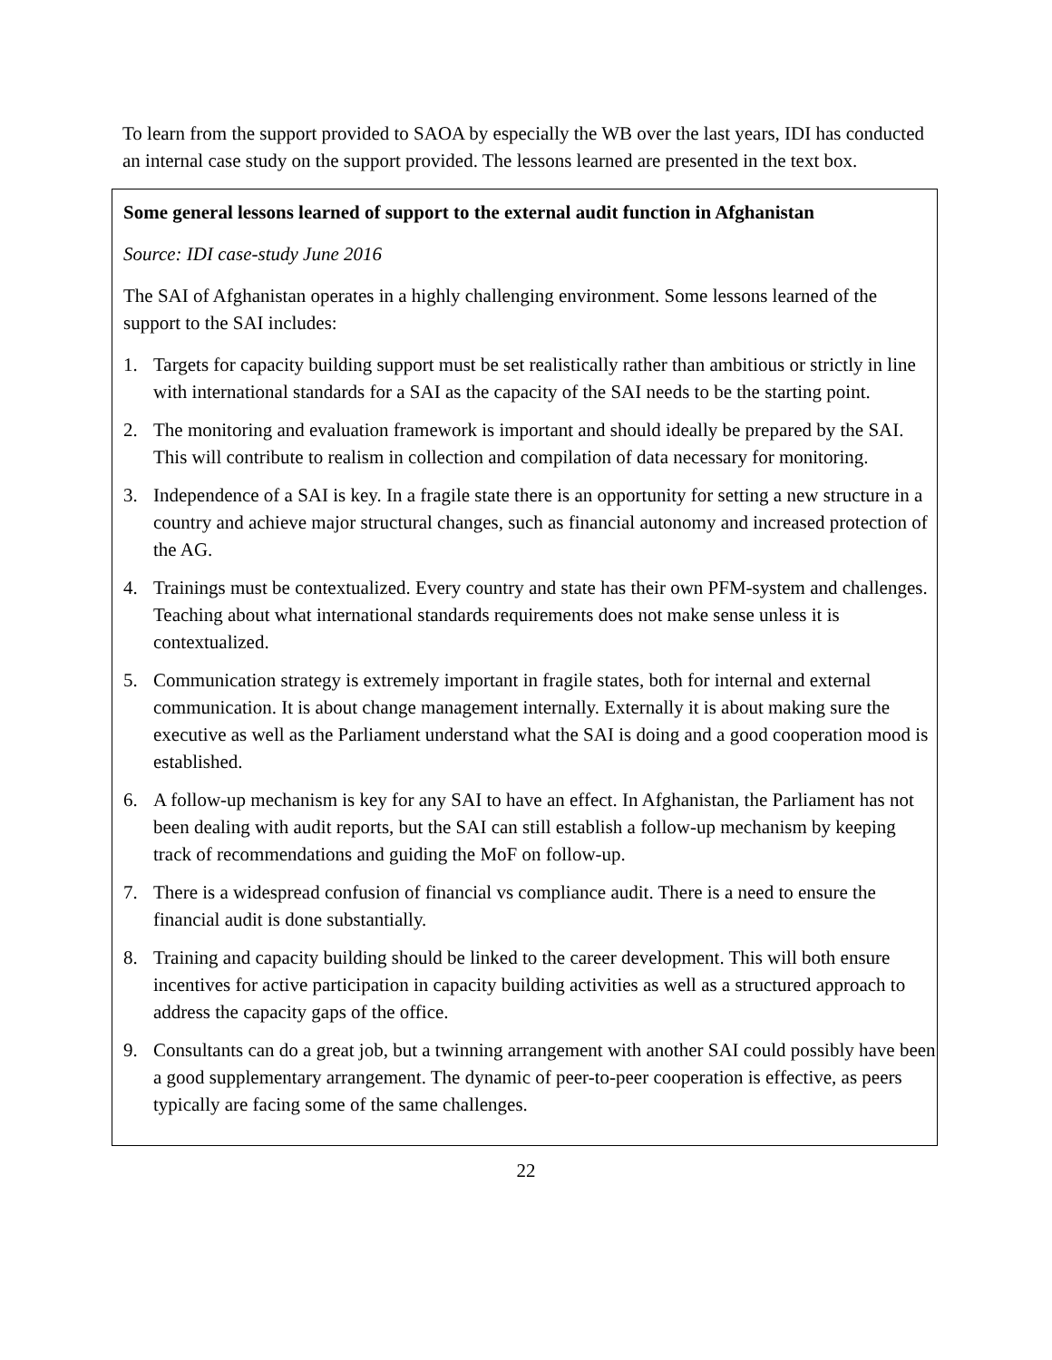To learn from the support provided to SAOA by especially the WB over the last years, IDI has conducted an internal case study on the support provided. The lessons learned are presented in the text box.
Some general lessons learned of support to the external audit function in Afghanistan
Source: IDI case-study June 2016
The SAI of Afghanistan operates in a highly challenging environment. Some lessons learned of the support to the SAI includes:
1. Targets for capacity building support must be set realistically rather than ambitious or strictly in line with international standards for a SAI as the capacity of the SAI needs to be the starting point.
2. The monitoring and evaluation framework is important and should ideally be prepared by the SAI. This will contribute to realism in collection and compilation of data necessary for monitoring.
3. Independence of a SAI is key. In a fragile state there is an opportunity for setting a new structure in a country and achieve major structural changes, such as financial autonomy and increased protection of the AG.
4. Trainings must be contextualized. Every country and state has their own PFM-system and challenges. Teaching about what international standards requirements does not make sense unless it is contextualized.
5. Communication strategy is extremely important in fragile states, both for internal and external communication. It is about change management internally. Externally it is about making sure the executive as well as the Parliament understand what the SAI is doing and a good cooperation mood is established.
6. A follow-up mechanism is key for any SAI to have an effect. In Afghanistan, the Parliament has not been dealing with audit reports, but the SAI can still establish a follow-up mechanism by keeping track of recommendations and guiding the MoF on follow-up.
7. There is a widespread confusion of financial vs compliance audit. There is a need to ensure the financial audit is done substantially.
8. Training and capacity building should be linked to the career development. This will both ensure incentives for active participation in capacity building activities as well as a structured approach to address the capacity gaps of the office.
9. Consultants can do a great job, but a twinning arrangement with another SAI could possibly have been a good supplementary arrangement. The dynamic of peer-to-peer cooperation is effective, as peers typically are facing some of the same challenges.
22